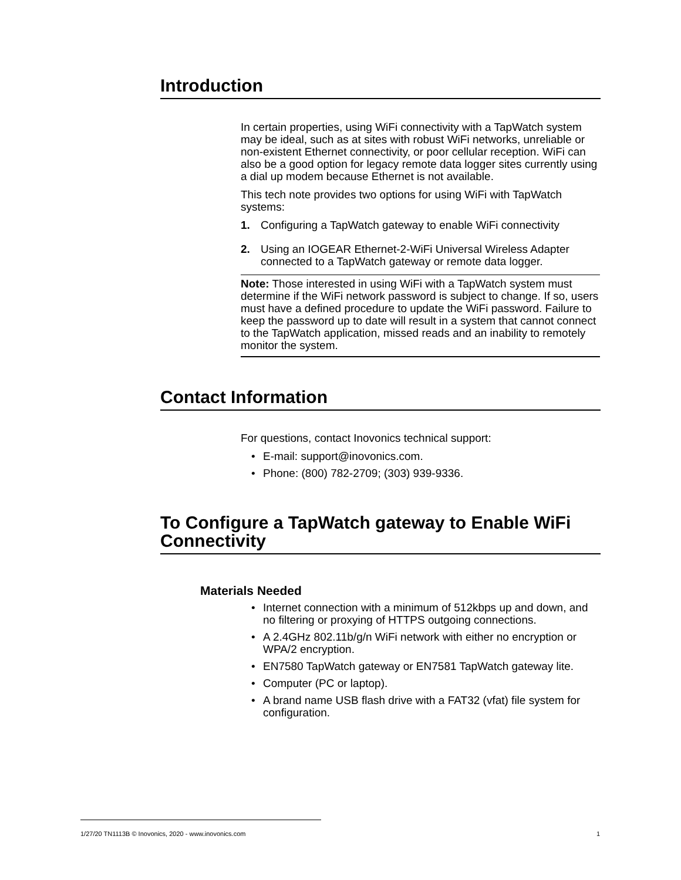Introduction
In certain properties, using WiFi connectivity with a TapWatch system may be ideal, such as at sites with robust WiFi networks, unreliable or non-existent Ethernet connectivity, or poor cellular reception. WiFi can also be a good option for legacy remote data logger sites currently using a dial up modem because Ethernet is not available.
This tech note provides two options for using WiFi with TapWatch systems:
1. Configuring a TapWatch gateway to enable WiFi connectivity
2. Using an IOGEAR Ethernet-2-WiFi Universal Wireless Adapter connected to a TapWatch gateway or remote data logger.
Note: Those interested in using WiFi with a TapWatch system must determine if the WiFi network password is subject to change. If so, users must have a defined procedure to update the WiFi password. Failure to keep the password up to date will result in a system that cannot connect to the TapWatch application, missed reads and an inability to remotely monitor the system.
Contact Information
For questions, contact Inovonics technical support:
• E-mail: support@inovonics.com.
• Phone: (800) 782-2709; (303) 939-9336.
To Configure a TapWatch gateway to Enable WiFi Connectivity
Materials Needed
• Internet connection with a minimum of 512kbps up and down, and no filtering or proxying of HTTPS outgoing connections.
• A 2.4GHz 802.11b/g/n WiFi network with either no encryption or WPA/2 encryption.
• EN7580 TapWatch gateway or EN7581 TapWatch gateway lite.
• Computer (PC or laptop).
• A brand name USB flash drive with a FAT32 (vfat) file system for configuration.
1/27/20 TN1113B © Inovonics, 2020 - www.inovonics.com 1